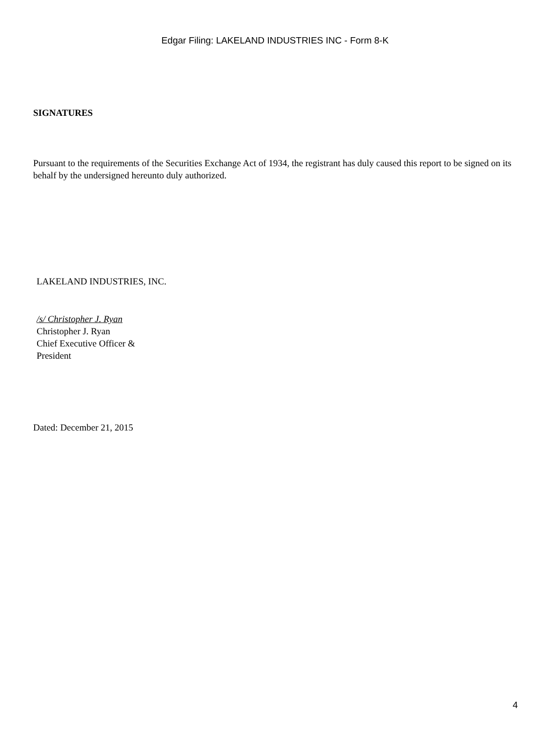Edgar Filing: LAKELAND INDUSTRIES INC - Form 8-K
SIGNATURES
Pursuant to the requirements of the Securities Exchange Act of 1934, the registrant has duly caused this report to be signed on its behalf by the undersigned hereunto duly authorized.
LAKELAND INDUSTRIES, INC.
/s/ Christopher J. Ryan
Christopher J. Ryan
Chief Executive Officer &
President
Dated: December 21, 2015
4